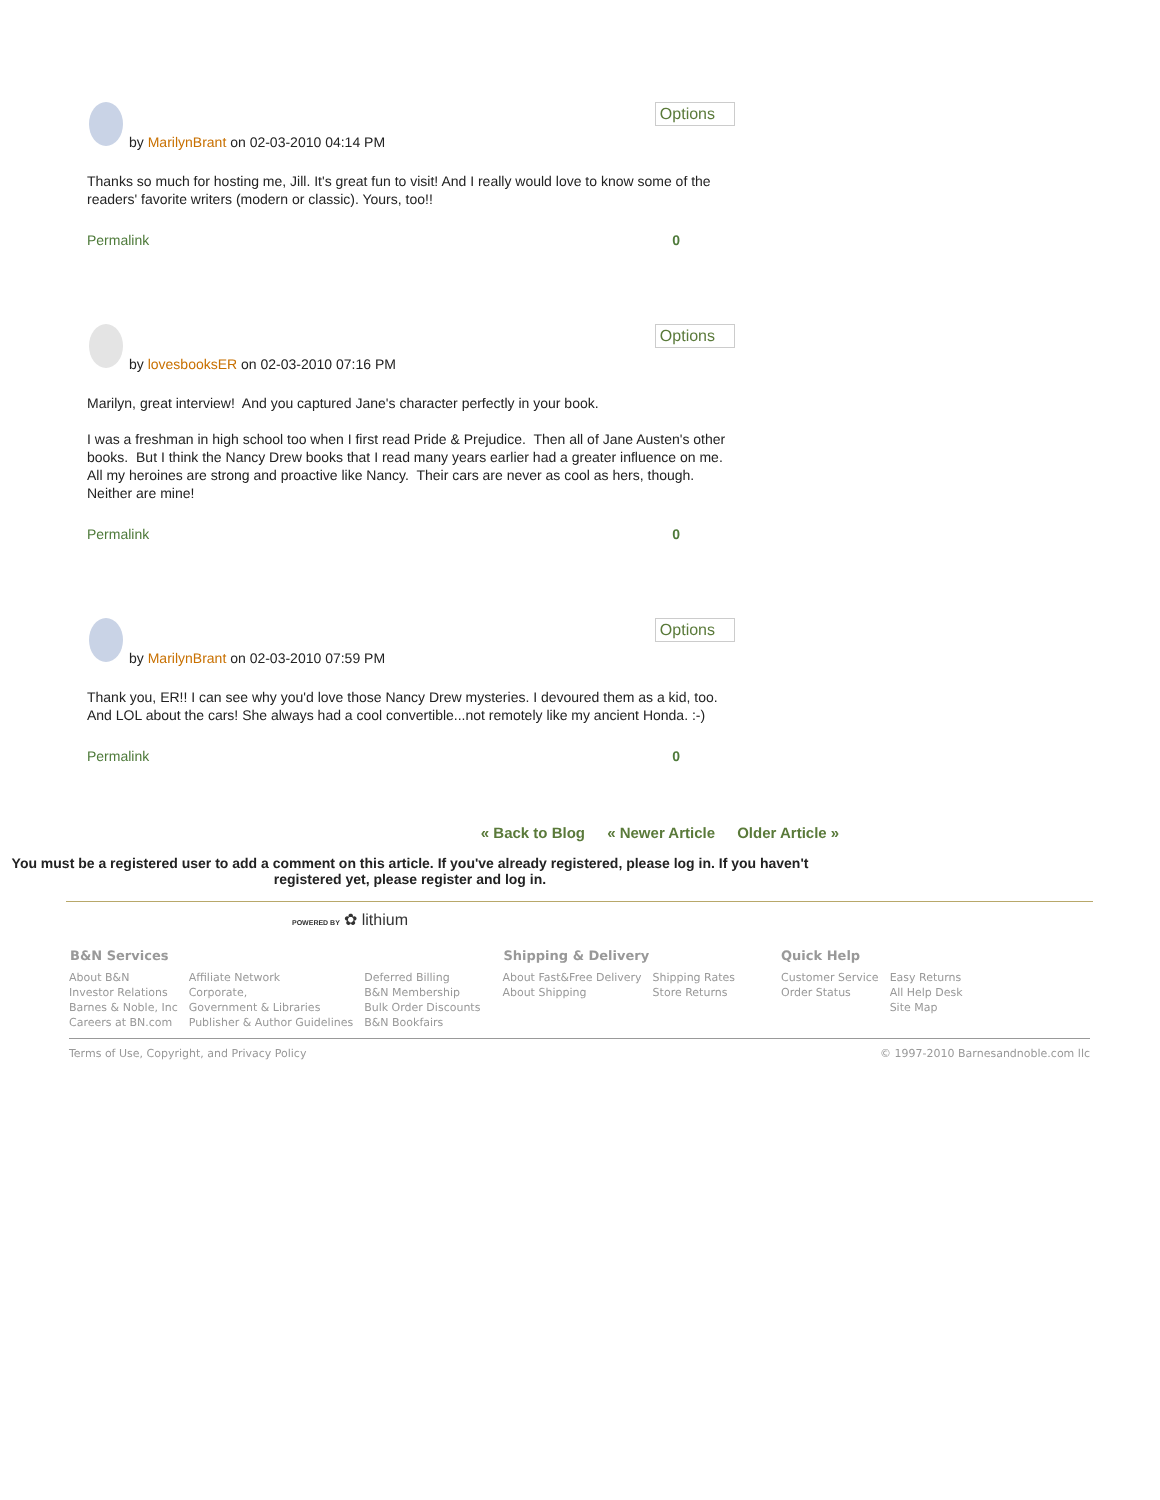by MarilynBrant on 02-03-2010 04:14 PM
Options
Thanks so much for hosting me, Jill. It's great fun to visit! And I really would love to know some of the readers' favorite writers (modern or classic). Yours, too!!
Permalink 0
by lovesbooksER on 02-03-2010 07:16 PM
Options
Marilyn, great interview! And you captured Jane's character perfectly in your book.
I was a freshman in high school too when I first read Pride & Prejudice. Then all of Jane Austen's other books. But I think the Nancy Drew books that I read many years earlier had a greater influence on me. All my heroines are strong and proactive like Nancy. Their cars are never as cool as hers, though. Neither are mine!
Permalink 0
by MarilynBrant on 02-03-2010 07:59 PM
Options
Thank you, ER!! I can see why you'd love those Nancy Drew mysteries. I devoured them as a kid, too. And LOL about the cars! She always had a cool convertible...not remotely like my ancient Honda. :-)
Permalink 0
« Back to Blog « Newer Article Older Article »
You must be a registered user to add a comment on this article. If you've already registered, please log in. If you haven't registered yet, please register and log in.
POWERED BY ✿ lithium
| B&N Services | | | Shipping & Delivery | | Quick Help | |
| --- | --- | --- | --- | --- | --- | --- |
| About B&N Investor Relations Barnes & Noble, Inc Careers at BN.com | Affiliate Network Corporate, Government & Libraries Publisher & Author Guidelines | Deferred Billing B&N Membership Bulk Order Discounts B&N Bookfairs | About Fast&Free Delivery About Shipping | Shipping Rates Store Returns | Customer Service Order Status | Easy Returns All Help Desk Site Map |
Terms of Use, Copyright, and Privacy Policy © 1997-2010 Barnesandnoble.com llc